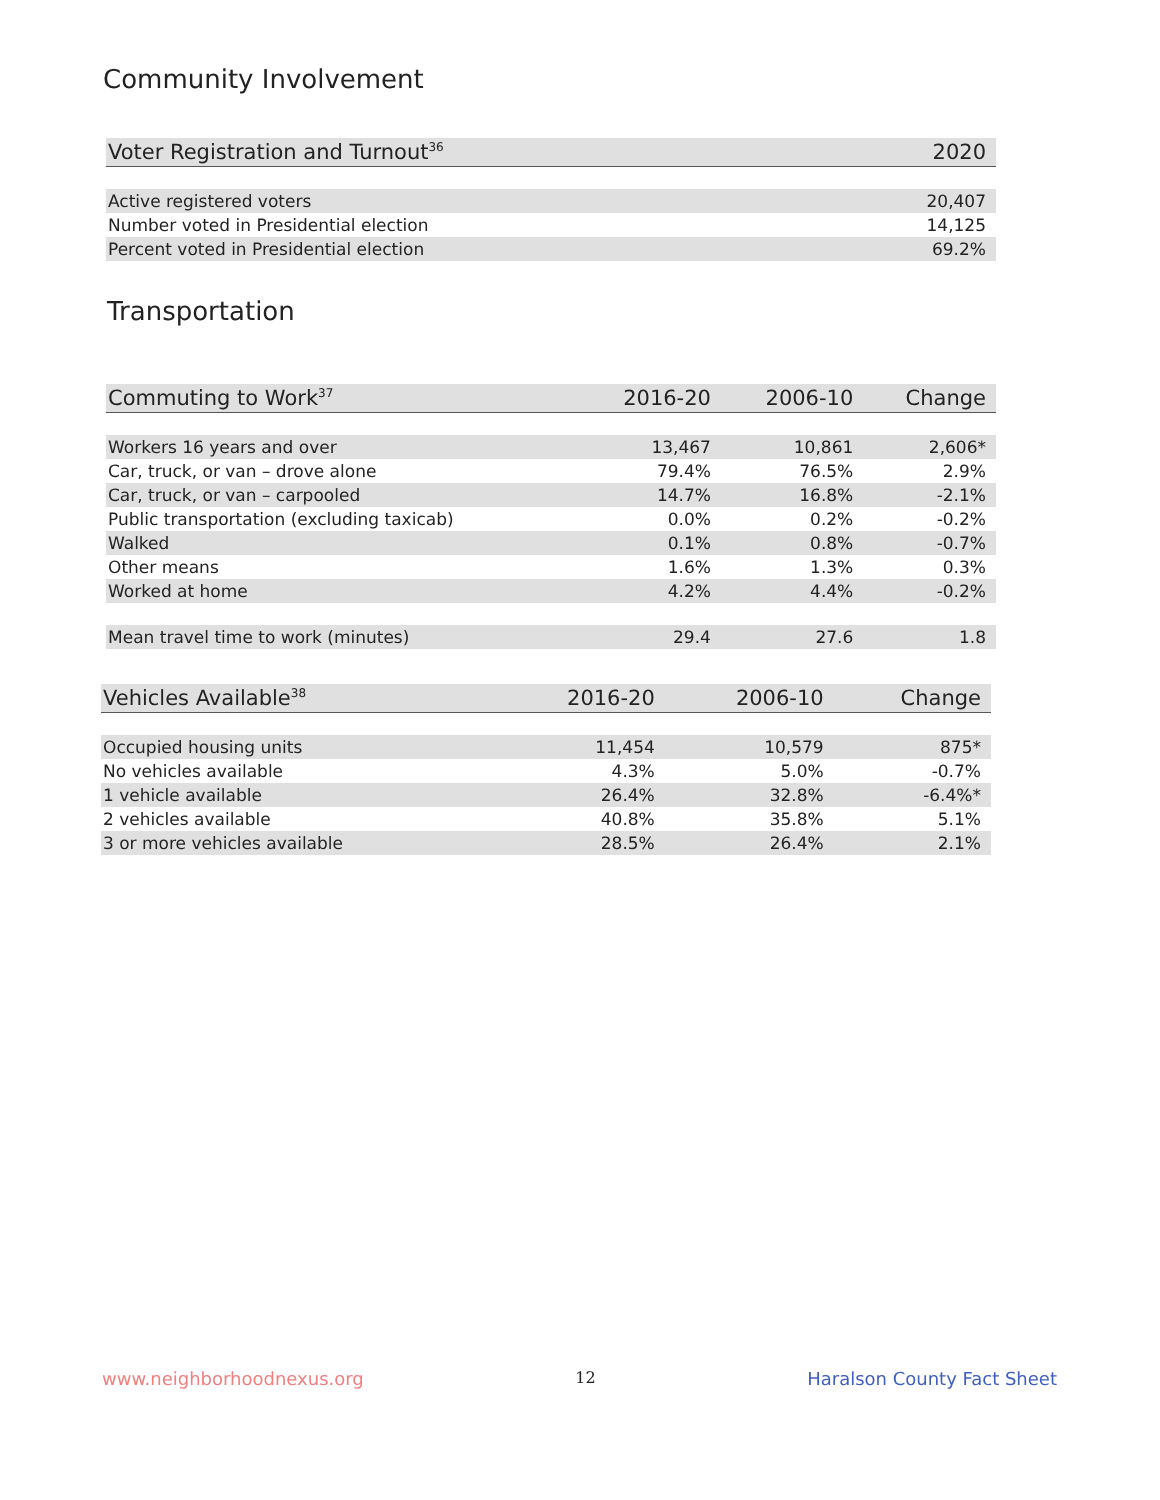Community Involvement
| Voter Registration and Turnout<sup>36</sup> | 2020 |
| --- | --- |
| Active registered voters | 20,407 |
| Number voted in Presidential election | 14,125 |
| Percent voted in Presidential election | 69.2% |
Transportation
| Commuting to Work<sup>37</sup> | 2016-20 | 2006-10 | Change |
| --- | --- | --- | --- |
| Workers 16 years and over | 13,467 | 10,861 | 2,606* |
| Car, truck, or van – drove alone | 79.4% | 76.5% | 2.9% |
| Car, truck, or van – carpooled | 14.7% | 16.8% | -2.1% |
| Public transportation (excluding taxicab) | 0.0% | 0.2% | -0.2% |
| Walked | 0.1% | 0.8% | -0.7% |
| Other means | 1.6% | 1.3% | 0.3% |
| Worked at home | 4.2% | 4.4% | -0.2% |
| Mean travel time to work (minutes) | 29.4 | 27.6 | 1.8 |
| Vehicles Available<sup>38</sup> | 2016-20 | 2006-10 | Change |
| --- | --- | --- | --- |
| Occupied housing units | 11,454 | 10,579 | 875* |
| No vehicles available | 4.3% | 5.0% | -0.7% |
| 1 vehicle available | 26.4% | 32.8% | -6.4%* |
| 2 vehicles available | 40.8% | 35.8% | 5.1% |
| 3 or more vehicles available | 28.5% | 26.4% | 2.1% |
www.neighborhoodnexus.org 12 Haralson County Fact Sheet